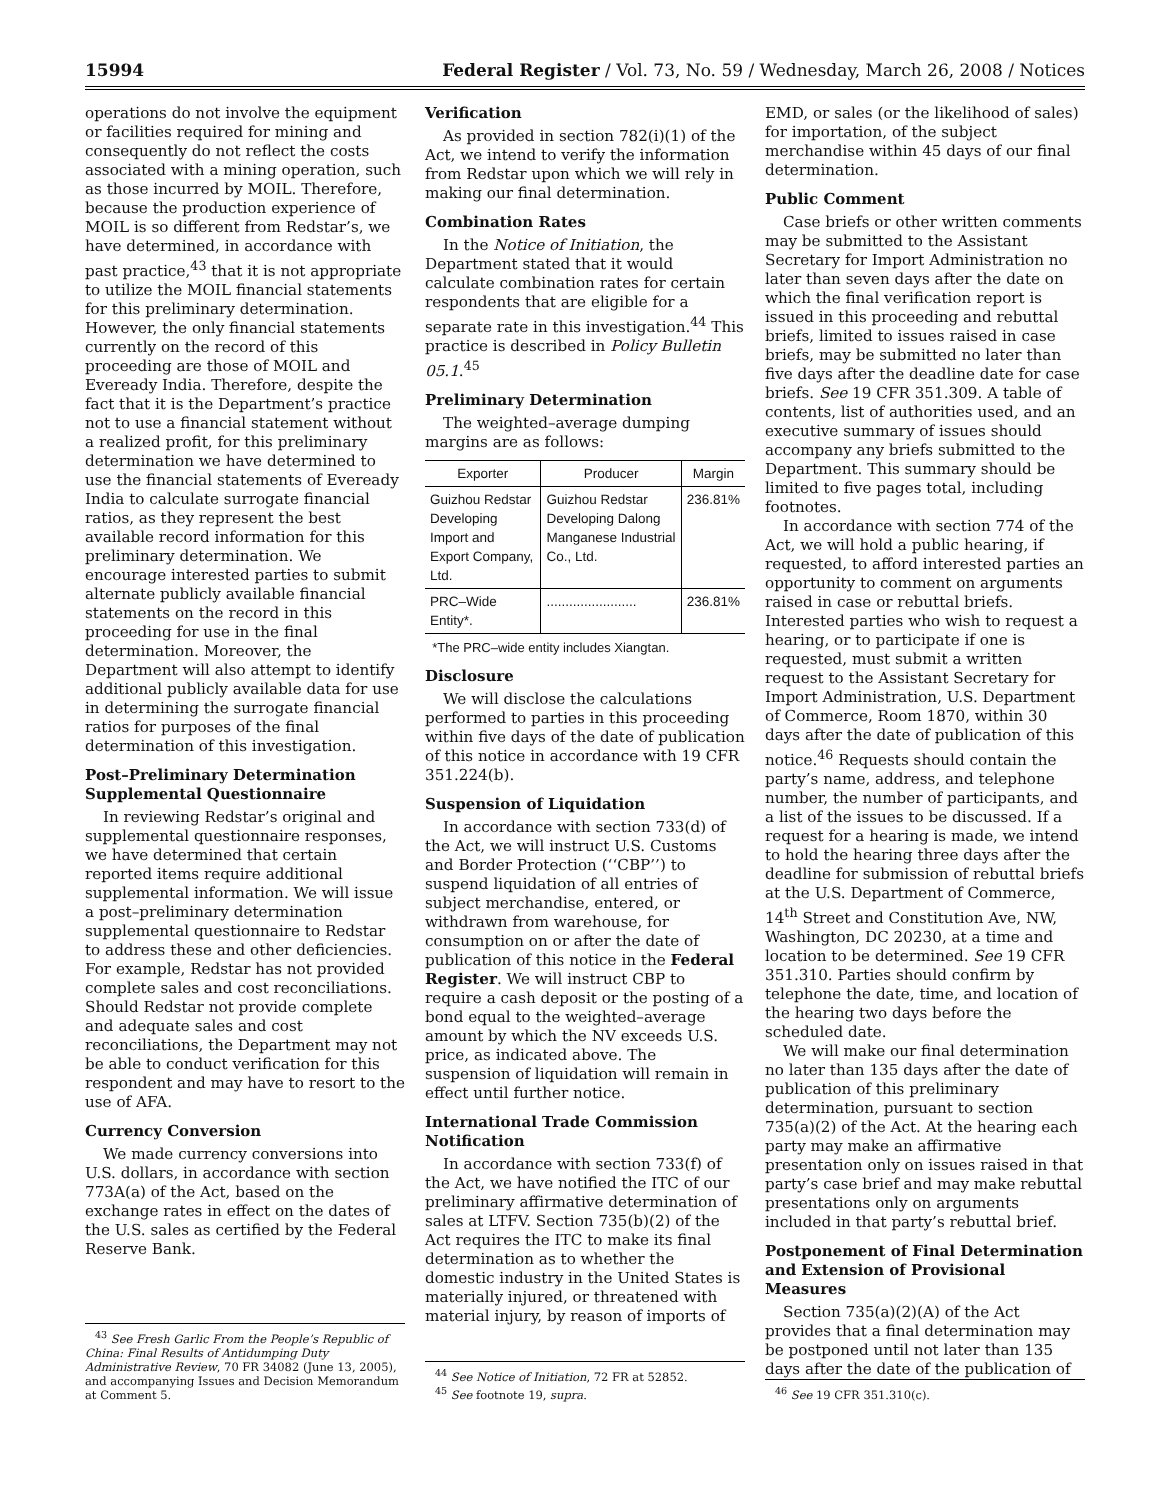15994 Federal Register / Vol. 73, No. 59 / Wednesday, March 26, 2008 / Notices
operations do not involve the equipment or facilities required for mining and consequently do not reflect the costs associated with a mining operation, such as those incurred by MOIL. Therefore, because the production experience of MOIL is so different from Redstar’s, we have determined, in accordance with past practice,<sup>43</sup> that it is not appropriate to utilize the MOIL financial statements for this preliminary determination. However, the only financial statements currently on the record of this proceeding are those of MOIL and Eveready India. Therefore, despite the fact that it is the Department’s practice not to use a financial statement without a realized profit, for this preliminary determination we have determined to use the financial statements of Eveready India to calculate surrogate financial ratios, as they represent the best available record information for this preliminary determination. We encourage interested parties to submit alternate publicly available financial statements on the record in this proceeding for use in the final determination. Moreover, the Department will also attempt to identify additional publicly available data for use in determining the surrogate financial ratios for purposes of the final determination of this investigation.
Post–Preliminary Determination Supplemental Questionnaire
In reviewing Redstar’s original and supplemental questionnaire responses, we have determined that certain reported items require additional supplemental information. We will issue a post–preliminary determination supplemental questionnaire to Redstar to address these and other deficiencies. For example, Redstar has not provided complete sales and cost reconciliations. Should Redstar not provide complete and adequate sales and cost reconciliations, the Department may not be able to conduct verification for this respondent and may have to resort to the use of AFA.
Currency Conversion
We made currency conversions into U.S. dollars, in accordance with section 773A(a) of the Act, based on the exchange rates in effect on the dates of the U.S. sales as certified by the Federal Reserve Bank.
<sup>43</sup> See Fresh Garlic From the People’s Republic of China: Final Results of Antidumping Duty Administrative Review, 70 FR 34082 (June 13, 2005), and accompanying Issues and Decision Memorandum at Comment 5.
Verification
As provided in section 782(i)(1) of the Act, we intend to verify the information from Redstar upon which we will rely in making our final determination.
Combination Rates
In the Notice of Initiation, the Department stated that it would calculate combination rates for certain respondents that are eligible for a separate rate in this investigation.<sup>44</sup> This practice is described in Policy Bulletin 05.1.<sup>45</sup>
Preliminary Determination
The weighted–average dumping margins are as follows:
| Exporter | Producer | Margin |
| --- | --- | --- |
| Guizhou Redstar Developing Import and Export Company, Ltd. | Guizhou Redstar Developing Dalong Manganese Industrial Co., Ltd. | 236.81% |
| PRC–Wide Entity*. | ........................ | 236.81% |
*The PRC–wide entity includes Xiangtan.
Disclosure
We will disclose the calculations performed to parties in this proceeding within five days of the date of publication of this notice in accordance with 19 CFR 351.224(b).
Suspension of Liquidation
In accordance with section 733(d) of the Act, we will instruct U.S. Customs and Border Protection (‘‘CBP’’) to suspend liquidation of all entries of subject merchandise, entered, or withdrawn from warehouse, for consumption on or after the date of publication of this notice in the Federal Register. We will instruct CBP to require a cash deposit or the posting of a bond equal to the weighted–average amount by which the NV exceeds U.S. price, as indicated above. The suspension of liquidation will remain in effect until further notice.
International Trade Commission Notification
In accordance with section 733(f) of the Act, we have notified the ITC of our preliminary affirmative determination of sales at LTFV. Section 735(b)(2) of the Act requires the ITC to make its final determination as to whether the domestic industry in the United States is materially injured, or threatened with material injury, by reason of imports of
<sup>44</sup> See Notice of Initiation, 72 FR at 52852.
<sup>45</sup> See footnote 19, supra.
EMD, or sales (or the likelihood of sales) for importation, of the subject merchandise within 45 days of our final determination.
Public Comment
Case briefs or other written comments may be submitted to the Assistant Secretary for Import Administration no later than seven days after the date on which the final verification report is issued in this proceeding and rebuttal briefs, limited to issues raised in case briefs, may be submitted no later than five days after the deadline date for case briefs. See 19 CFR 351.309. A table of contents, list of authorities used, and an executive summary of issues should accompany any briefs submitted to the Department. This summary should be limited to five pages total, including footnotes.
In accordance with section 774 of the Act, we will hold a public hearing, if requested, to afford interested parties an opportunity to comment on arguments raised in case or rebuttal briefs. Interested parties who wish to request a hearing, or to participate if one is requested, must submit a written request to the Assistant Secretary for Import Administration, U.S. Department of Commerce, Room 1870, within 30 days after the date of publication of this notice.<sup>46</sup> Requests should contain the party’s name, address, and telephone number, the number of participants, and a list of the issues to be discussed. If a request for a hearing is made, we intend to hold the hearing three days after the deadline for submission of rebuttal briefs at the U.S. Department of Commerce, 14<sup>th</sup> Street and Constitution Ave, NW, Washington, DC 20230, at a time and location to be determined. See 19 CFR 351.310. Parties should confirm by telephone the date, time, and location of the hearing two days before the scheduled date.
We will make our final determination no later than 135 days after the date of publication of this preliminary determination, pursuant to section 735(a)(2) of the Act. At the hearing each party may make an affirmative presentation only on issues raised in that party’s case brief and may make rebuttal presentations only on arguments included in that party’s rebuttal brief.
Postponement of Final Determination and Extension of Provisional Measures
Section 735(a)(2)(A) of the Act provides that a final determination may be postponed until not later than 135 days after the date of the publication of
<sup>46</sup> See 19 CFR 351.310(c).